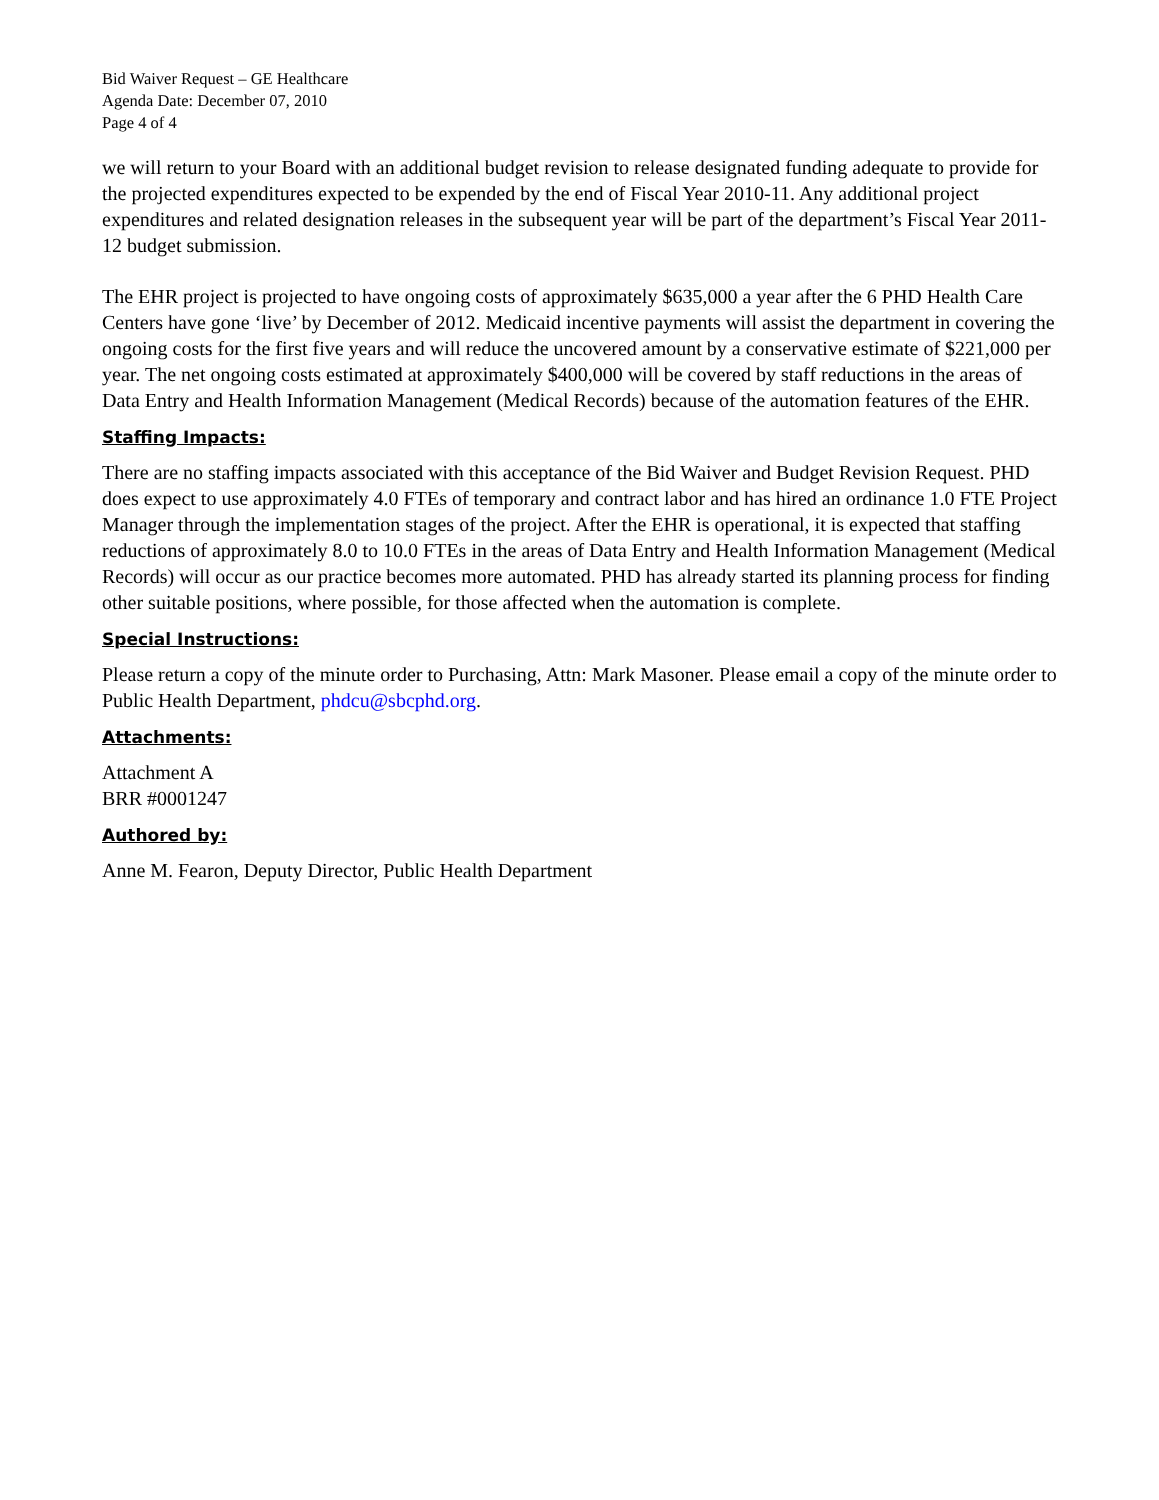Bid Waiver Request – GE Healthcare
Agenda Date: December 07, 2010
Page 4 of 4
we will return to your Board with an additional budget revision to release designated funding adequate to provide for the projected expenditures expected to be expended by the end of Fiscal Year 2010-11. Any additional project expenditures and related designation releases in the subsequent year will be part of the department’s Fiscal Year 2011-12 budget submission.
The EHR project is projected to have ongoing costs of approximately $635,000 a year after the 6 PHD Health Care Centers have gone ‘live’ by December of 2012. Medicaid incentive payments will assist the department in covering the ongoing costs for the first five years and will reduce the uncovered amount by a conservative estimate of $221,000 per year. The net ongoing costs estimated at approximately $400,000 will be covered by staff reductions in the areas of Data Entry and Health Information Management (Medical Records) because of the automation features of the EHR.
Staffing Impacts:
There are no staffing impacts associated with this acceptance of the Bid Waiver and Budget Revision Request. PHD does expect to use approximately 4.0 FTEs of temporary and contract labor and has hired an ordinance 1.0 FTE Project Manager through the implementation stages of the project. After the EHR is operational, it is expected that staffing reductions of approximately 8.0 to 10.0 FTEs in the areas of Data Entry and Health Information Management (Medical Records) will occur as our practice becomes more automated. PHD has already started its planning process for finding other suitable positions, where possible, for those affected when the automation is complete.
Special Instructions:
Please return a copy of the minute order to Purchasing, Attn: Mark Masoner. Please email a copy of the minute order to Public Health Department, phdcu@sbcphd.org.
Attachments:
Attachment A
BRR #0001247
Authored by:
Anne M. Fearon, Deputy Director, Public Health Department